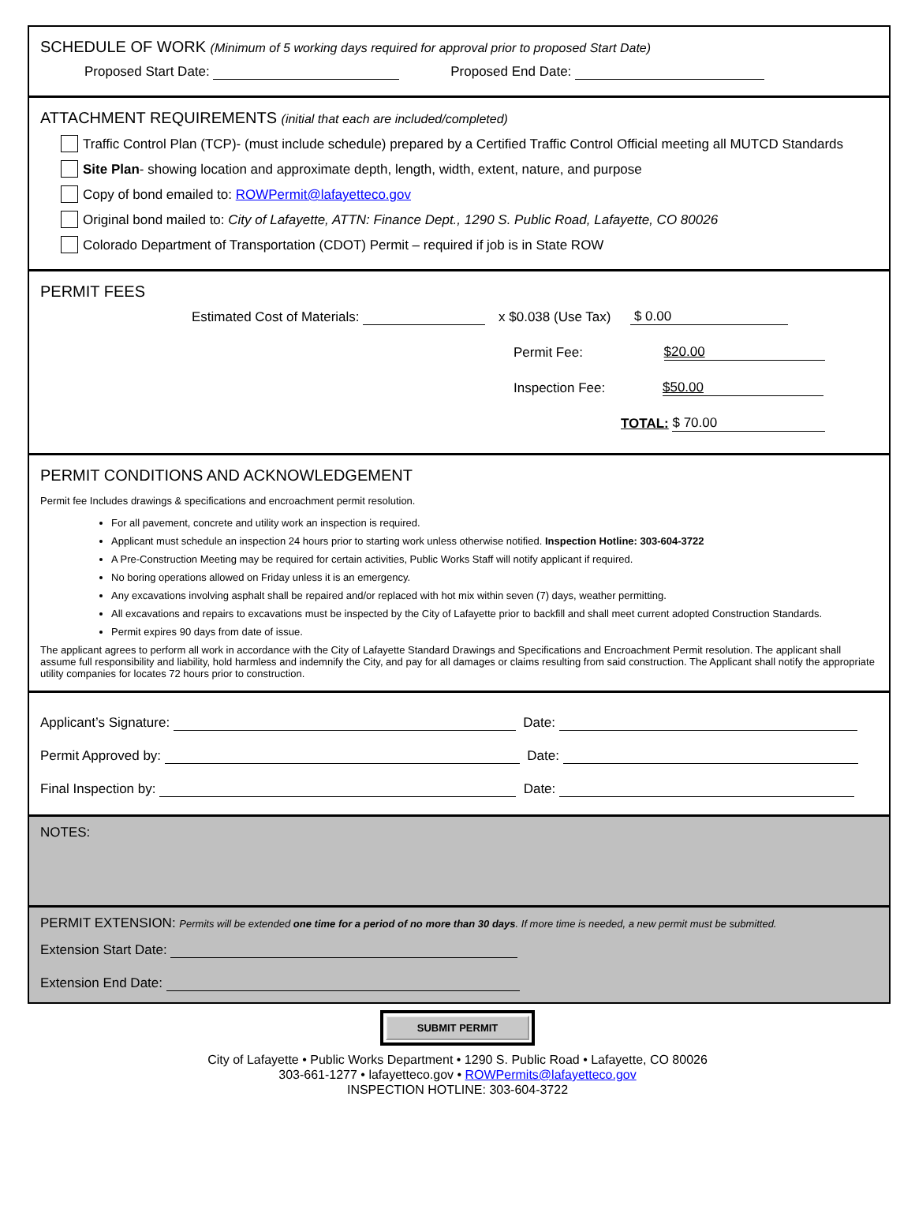SCHEDULE OF WORK (Minimum of 5 working days required for approval prior to proposed Start Date)
Proposed Start Date: Proposed End Date:
ATTACHMENT REQUIREMENTS (initial that each are included/completed)
Traffic Control Plan (TCP)- (must include schedule) prepared by a Certified Traffic Control Official meeting all MUTCD Standards
Site Plan- showing location and approximate depth, length, width, extent, nature, and purpose
Copy of bond emailed to: ROWPermit@lafayetteco.gov
Original bond mailed to: City of Lafayette, ATTN: Finance Dept., 1290 S. Public Road, Lafayette, CO 80026
Colorado Department of Transportation (CDOT) Permit – required if job is in State ROW
PERMIT FEES
Estimated Cost of Materials: x $0.038 (Use Tax) $ 0.00
Permit Fee: $20.00
Inspection Fee: $50.00
TOTAL: $ 70.00
PERMIT CONDITIONS AND ACKNOWLEDGEMENT
Permit fee Includes drawings & specifications and encroachment permit resolution.
For all pavement, concrete and utility work an inspection is required.
Applicant must schedule an inspection 24 hours prior to starting work unless otherwise notified. Inspection Hotline: 303-604-3722
A Pre-Construction Meeting may be required for certain activities, Public Works Staff will notify applicant if required.
No boring operations allowed on Friday unless it is an emergency.
Any excavations involving asphalt shall be repaired and/or replaced with hot mix within seven (7) days, weather permitting.
All excavations and repairs to excavations must be inspected by the City of Lafayette prior to backfill and shall meet current adopted Construction Standards.
Permit expires 90 days from date of issue.
The applicant agrees to perform all work in accordance with the City of Lafayette Standard Drawings and Specifications and Encroachment Permit resolution. The applicant shall assume full responsibility and liability, hold harmless and indemnify the City, and pay for all damages or claims resulting from said construction. The Applicant shall notify the appropriate utility companies for locates 72 hours prior to construction.
Applicant’s Signature: Date:
Permit Approved by: Date:
Final Inspection by: Date:
NOTES:
PERMIT EXTENSION: Permits will be extended one time for a period of no more than 30 days. If more time is needed, a new permit must be submitted.
Extension Start Date:
Extension End Date:
SUBMIT PERMIT
City of Lafayette • Public Works Department • 1290 S. Public Road • Lafayette, CO 80026
303-661-1277 • lafayetteco.gov • ROWPermits@lafayetteco.gov
INSPECTION HOTLINE: 303-604-3722